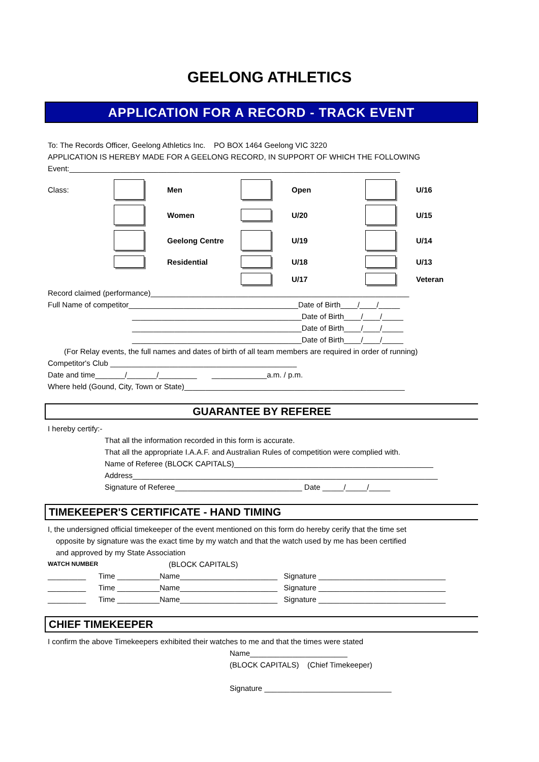GEELONG ATHLETICS
APPLICATION FOR A RECORD - TRACK EVENT
To: The Records Officer, Geelong Athletics Inc. PO BOX 1464 Geelong VIC 3220
APPLICATION IS HEREBY MADE FOR A GEELONG RECORD, IN SUPPORT OF WHICH THE FOLLOWING
Event:______________________________________________________________________________
Class:
Men
Open
U/16
Women
U/20
U/15
Geelong Centre
U/19
U/14
Residential
U/18
U/13
U/17
Veteran
Record claimed (performance)_____________________________________________________________
Full Name of competitor________________________________________Date of Birth____/____/_____
________________________________________Date of Birth____/____/_____
________________________________________Date of Birth____/____/_____
________________________________________Date of Birth____/____/_____
(For Relay events, the full names and dates of birth of all team members are required in order of running)
Competitor's Club ____________________________________________
Date and time_______/_______/_________ _____________a.m. / p.m.
Where held (Gound, City, Town or State)____________________________________________________
GUARANTEE BY REFEREE
I hereby certify:-
That all the information recorded in this form is accurate.
That all the appropriate I.A.A.F. and Australian Rules of competition were complied with.
Name of Referee (BLOCK CAPITALS)_______________________________________________
Address________________________________________________________________________
Signature of Referee______________________________ Date _____/_____/_____
TIMEKEEPER'S CERTIFICATE - HAND TIMING
I, the undersigned official timekeeper of the event mentioned on this form do hereby cerify that the time set
opposite by signature was the exact time by my watch and that the watch used by me has been certified
and approved by my State Association
WATCH NUMBER (BLOCK CAPITALS)
_________ Time __________Name_______________________ Signature ______________________________
_________ Time __________Name_______________________ Signature ______________________________
_________ Time __________Name_______________________ Signature ______________________________
CHIEF TIMEKEEPER
I confirm the above Timekeepers exhibited their watches to me and that the times were stated
Name_______________________
(BLOCK CAPITALS) (Chief Timekeeper)
Signature ______________________________